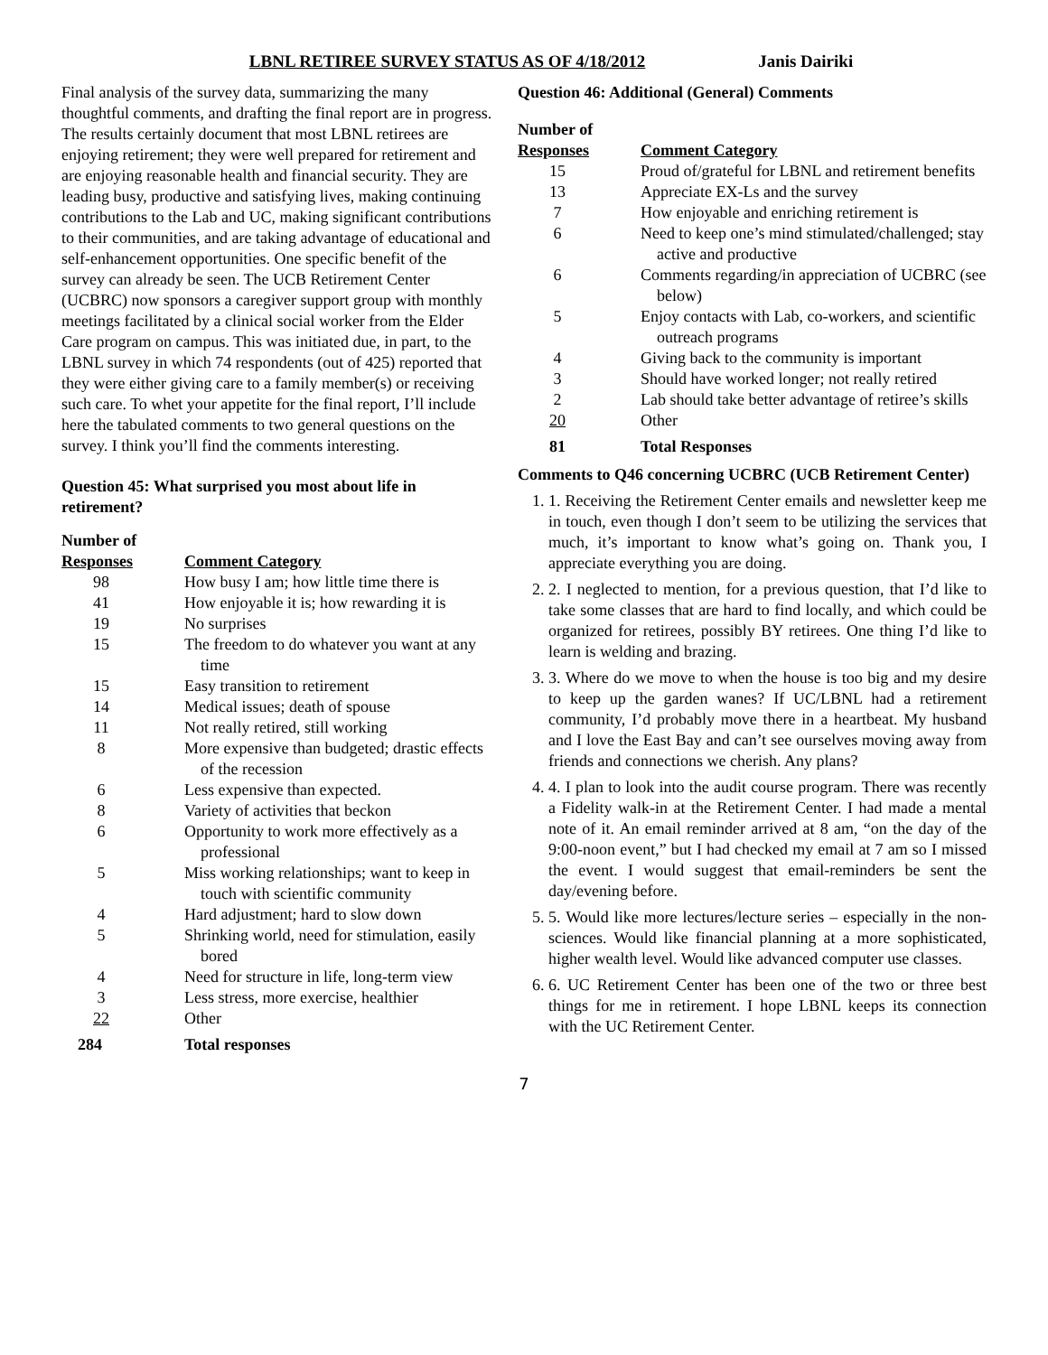LBNL RETIREE SURVEY STATUS AS OF 4/18/2012 Janis Dairiki
Final analysis of the survey data, summarizing the many thoughtful comments, and drafting the final report are in progress. The results certainly document that most LBNL retirees are enjoying retirement; they were well prepared for retirement and are enjoying reasonable health and financial security. They are leading busy, productive and satisfying lives, making continuing contributions to the Lab and UC, making significant contributions to their communities, and are taking advantage of educational and self-enhancement opportunities. One specific benefit of the survey can already be seen. The UCB Retirement Center (UCBRC) now sponsors a caregiver support group with monthly meetings facilitated by a clinical social worker from the Elder Care program on campus. This was initiated due, in part, to the LBNL survey in which 74 respondents (out of 425) reported that they were either giving care to a family member(s) or receiving such care. To whet your appetite for the final report, I’ll include here the tabulated comments to two general questions on the survey. I think you’ll find the comments interesting.
Question 45: What surprised you most about life in retirement?
| Number of Responses | Comment Category |
| 98 | How busy I am; how little time there is |
| 41 | How enjoyable it is; how rewarding it is |
| 19 | No surprises |
| 15 | The freedom to do whatever you want at any time |
| 15 | Easy transition to retirement |
| 14 | Medical issues; death of spouse |
| 11 | Not really retired, still working |
| 8 | More expensive than budgeted; drastic effects of the recession |
| 6 | Less expensive than expected. |
| 8 | Variety of activities that beckon |
| 6 | Opportunity to work more effectively as a professional |
| 5 | Miss working relationships; want to keep in touch with scientific community |
| 4 | Hard adjustment; hard to slow down |
| 5 | Shrinking world, need for stimulation, easily bored |
| 4 | Need for structure in life, long-term view |
| 3 | Less stress, more exercise, healthier |
| 22 | Other |
| 284 | Total responses |
Question 46: Additional (General) Comments
| Number of Responses | Comment Category |
| 15 | Proud of/grateful for LBNL and retirement benefits |
| 13 | Appreciate EX-Ls and the survey |
| 7 | How enjoyable and enriching retirement is |
| 6 | Need to keep one’s mind stimulated/challenged; stay active and productive |
| 6 | Comments regarding/in appreciation of UCBRC (see below) |
| 5 | Enjoy contacts with Lab, co-workers, and scientific outreach programs |
| 4 | Giving back to the community is important |
| 3 | Should have worked longer; not really retired |
| 2 | Lab should take better advantage of retiree’s skills |
| 20 | Other |
| 81 | Total Responses |
Comments to Q46 concerning UCBRC (UCB Retirement Center)
1. 1. Receiving the Retirement Center emails and newsletter keep me in touch, even though I don’t seem to be utilizing the services that much, it’s important to know what’s going on. Thank you, I appreciate everything you are doing.
2. 2. I neglected to mention, for a previous question, that I’d like to take some classes that are hard to find locally, and which could be organized for retirees, possibly BY retirees. One thing I’d like to learn is welding and brazing.
3. 3. Where do we move to when the house is too big and my desire to keep up the garden wanes? If UC/LBNL had a retirement community, I’d probably move there in a heartbeat. My husband and I love the East Bay and can’t see ourselves moving away from friends and connections we cherish. Any plans?
4. 4. I plan to look into the audit course program. There was recently a Fidelity walk-in at the Retirement Center. I had made a mental note of it. An email reminder arrived at 8 am, “on the day of the 9:00-noon event,” but I had checked my email at 7 am so I missed the event. I would suggest that email-reminders be sent the day/evening before.
5. 5. Would like more lectures/lecture series – especially in the non-sciences. Would like financial planning at a more sophisticated, higher wealth level. Would like advanced computer use classes.
6. 6. UC Retirement Center has been one of the two or three best things for me in retirement. I hope LBNL keeps its connection with the UC Retirement Center.
7